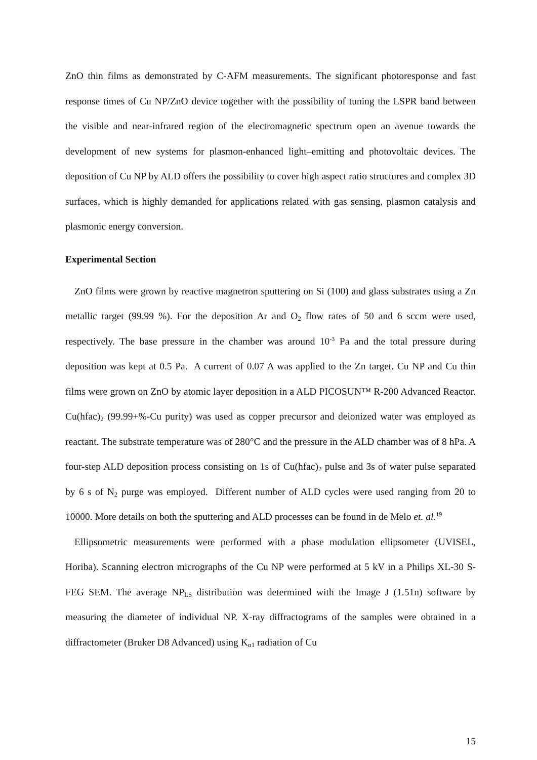ZnO thin films as demonstrated by C-AFM measurements. The significant photoresponse and fast response times of Cu NP/ZnO device together with the possibility of tuning the LSPR band between the visible and near-infrared region of the electromagnetic spectrum open an avenue towards the development of new systems for plasmon-enhanced light–emitting and photovoltaic devices. The deposition of Cu NP by ALD offers the possibility to cover high aspect ratio structures and complex 3D surfaces, which is highly demanded for applications related with gas sensing, plasmon catalysis and plasmonic energy conversion.
Experimental Section
ZnO films were grown by reactive magnetron sputtering on Si (100) and glass substrates using a Zn metallic target (99.99 %). For the deposition Ar and O<sub>2</sub> flow rates of 50 and 6 sccm were used, respectively. The base pressure in the chamber was around 10<sup>-3</sup> Pa and the total pressure during deposition was kept at 0.5 Pa. A current of 0.07 A was applied to the Zn target. Cu NP and Cu thin films were grown on ZnO by atomic layer deposition in a ALD PICOSUN™ R-200 Advanced Reactor. Cu(hfac)<sub>2</sub> (99.99+%-Cu purity) was used as copper precursor and deionized water was employed as reactant. The substrate temperature was of 280°C and the pressure in the ALD chamber was of 8 hPa. A four-step ALD deposition process consisting on 1s of Cu(hfac)<sub>2</sub> pulse and 3s of water pulse separated by 6 s of N<sub>2</sub> purge was employed. Different number of ALD cycles were used ranging from 20 to 10000. More details on both the sputtering and ALD processes can be found in de Melo et. al.<sup>19</sup>
Ellipsometric measurements were performed with a phase modulation ellipsometer (UVISEL, Horiba). Scanning electron micrographs of the Cu NP were performed at 5 kV in a Philips XL-30 S-FEG SEM. The average NP<sub>LS</sub> distribution was determined with the Image J (1.51n) software by measuring the diameter of individual NP. X-ray diffractograms of the samples were obtained in a diffractometer (Bruker D8 Advanced) using K<sub>α1</sub> radiation of Cu
15